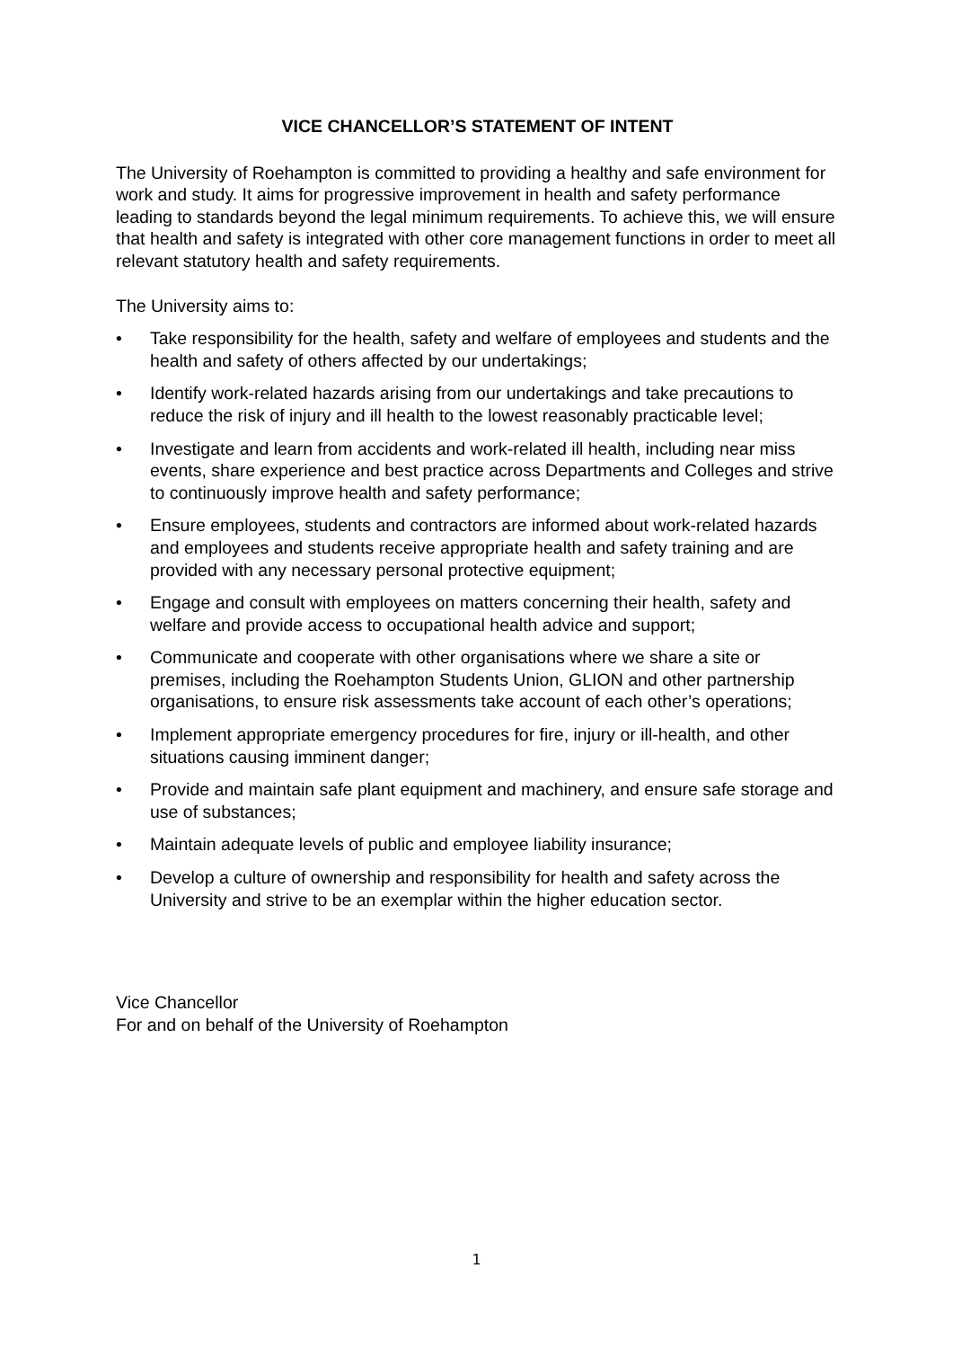VICE CHANCELLOR’S STATEMENT OF INTENT
The University of Roehampton is committed to providing a healthy and safe environment for work and study. It aims for progressive improvement in health and safety performance leading to standards beyond the legal minimum requirements. To achieve this, we will ensure that health and safety is integrated with other core management functions in order to meet all relevant statutory health and safety requirements.
The University aims to:
• Take responsibility for the health, safety and welfare of employees and students and the health and safety of others affected by our undertakings;
• Identify work-related hazards arising from our undertakings and take precautions to reduce the risk of injury and ill health to the lowest reasonably practicable level;
• Investigate and learn from accidents and work-related ill health, including near miss events, share experience and best practice across Departments and Colleges and strive to continuously improve health and safety performance;
• Ensure employees, students and contractors are informed about work-related hazards and employees and students receive appropriate health and safety training and are provided with any necessary personal protective equipment;
• Engage and consult with employees on matters concerning their health, safety and welfare and provide access to occupational health advice and support;
• Communicate and cooperate with other organisations where we share a site or premises, including the Roehampton Students Union, GLION and other partnership organisations, to ensure risk assessments take account of each other’s operations;
• Implement appropriate emergency procedures for fire, injury or ill-health, and other situations causing imminent danger;
• Provide and maintain safe plant equipment and machinery, and ensure safe storage and use of substances;
• Maintain adequate levels of public and employee liability insurance;
• Develop a culture of ownership and responsibility for health and safety across the University and strive to be an exemplar within the higher education sector.
Vice Chancellor
For and on behalf of the University of Roehampton
1